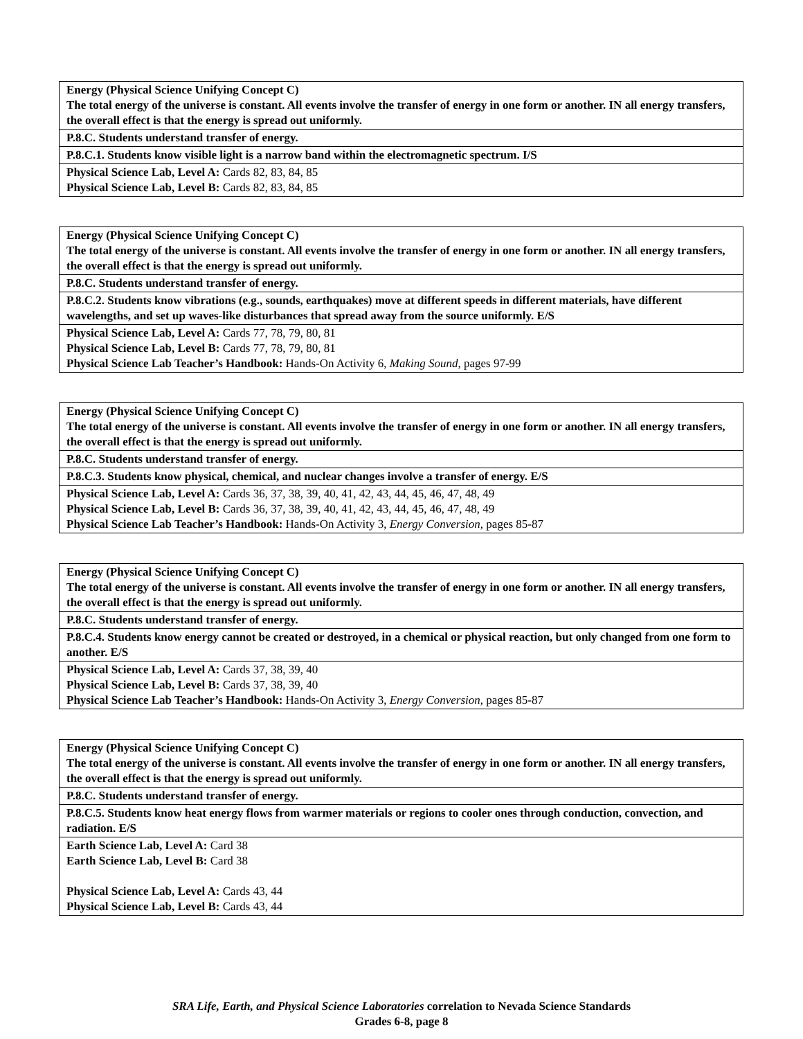| Energy (Physical Science Unifying Concept C) The total energy of the universe is constant. All events involve the transfer of energy in one form or another. IN all energy transfers, the overall effect is that the energy is spread out uniformly. |
| P.8.C. Students understand transfer of energy. |
| P.8.C.1. Students know visible light is a narrow band within the electromagnetic spectrum. I/S |
| Physical Science Lab, Level A: Cards 82, 83, 84, 85 Physical Science Lab, Level B: Cards 82, 83, 84, 85 |
| Energy (Physical Science Unifying Concept C) The total energy of the universe is constant. All events involve the transfer of energy in one form or another. IN all energy transfers, the overall effect is that the energy is spread out uniformly. |
| P.8.C. Students understand transfer of energy. |
| P.8.C.2. Students know vibrations (e.g., sounds, earthquakes) move at different speeds in different materials, have different wavelengths, and set up waves-like disturbances that spread away from the source uniformly. E/S |
| Physical Science Lab, Level A: Cards 77, 78, 79, 80, 81 Physical Science Lab, Level B: Cards 77, 78, 79, 80, 81 Physical Science Lab Teacher’s Handbook: Hands-On Activity 6, Making Sound, pages 97-99 |
| Energy (Physical Science Unifying Concept C) The total energy of the universe is constant. All events involve the transfer of energy in one form or another. IN all energy transfers, the overall effect is that the energy is spread out uniformly. |
| P.8.C. Students understand transfer of energy. |
| P.8.C.3. Students know physical, chemical, and nuclear changes involve a transfer of energy. E/S |
| Physical Science Lab, Level A: Cards 36, 37, 38, 39, 40, 41, 42, 43, 44, 45, 46, 47, 48, 49 Physical Science Lab, Level B: Cards 36, 37, 38, 39, 40, 41, 42, 43, 44, 45, 46, 47, 48, 49 Physical Science Lab Teacher’s Handbook: Hands-On Activity 3, Energy Conversion, pages 85-87 |
| Energy (Physical Science Unifying Concept C) The total energy of the universe is constant. All events involve the transfer of energy in one form or another. IN all energy transfers, the overall effect is that the energy is spread out uniformly. |
| P.8.C. Students understand transfer of energy. |
| P.8.C.4. Students know energy cannot be created or destroyed, in a chemical or physical reaction, but only changed from one form to another. E/S |
| Physical Science Lab, Level A: Cards 37, 38, 39, 40 Physical Science Lab, Level B: Cards 37, 38, 39, 40 Physical Science Lab Teacher’s Handbook: Hands-On Activity 3, Energy Conversion, pages 85-87 |
| Energy (Physical Science Unifying Concept C) The total energy of the universe is constant. All events involve the transfer of energy in one form or another. IN all energy transfers, the overall effect is that the energy is spread out uniformly. |
| P.8.C. Students understand transfer of energy. |
| P.8.C.5. Students know heat energy flows from warmer materials or regions to cooler ones through conduction, convection, and radiation. E/S |
| Earth Science Lab, Level A: Card 38 Earth Science Lab, Level B: Card 38 Physical Science Lab, Level A: Cards 43, 44 Physical Science Lab, Level B: Cards 43, 44 |
SRA Life, Earth, and Physical Science Laboratories correlation to Nevada Science Standards
Grades 6-8, page 8